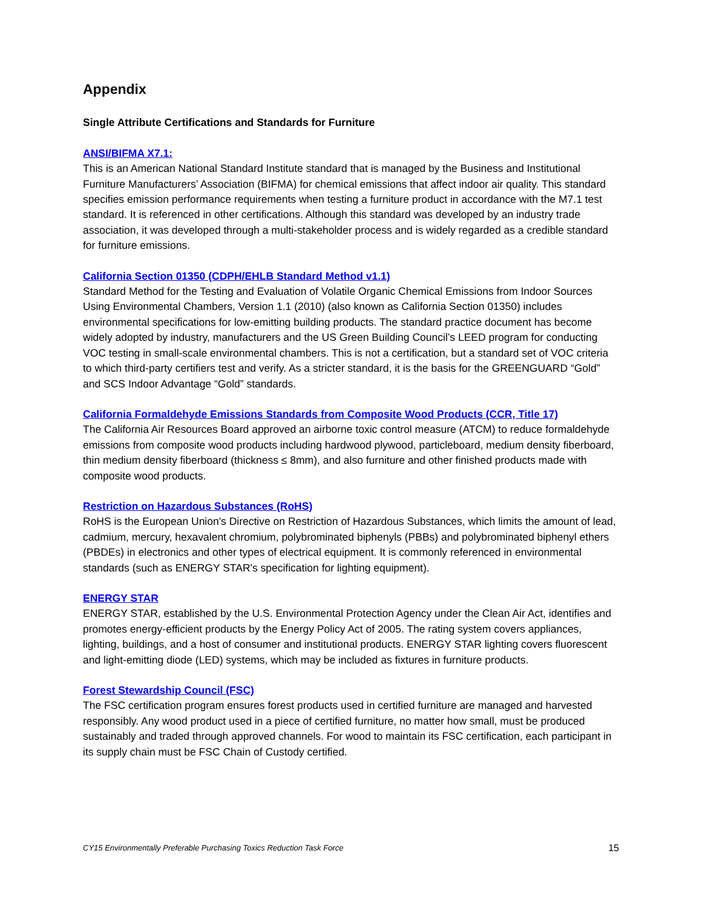Appendix
Single Attribute Certifications and Standards for Furniture
ANSI/BIFMA X7.1:
This is an American National Standard Institute standard that is managed by the Business and Institutional Furniture Manufacturers’ Association (BIFMA) for chemical emissions that affect indoor air quality. This standard specifies emission performance requirements when testing a furniture product in accordance with the M7.1 test standard. It is referenced in other certifications. Although this standard was developed by an industry trade association, it was developed through a multi-stakeholder process and is widely regarded as a credible standard for furniture emissions.
California Section 01350 (CDPH/EHLB Standard Method v1.1)
Standard Method for the Testing and Evaluation of Volatile Organic Chemical Emissions from Indoor Sources Using Environmental Chambers, Version 1.1 (2010) (also known as California Section 01350) includes environmental specifications for low-emitting building products. The standard practice document has become widely adopted by industry, manufacturers and the US Green Building Council’s LEED program for conducting VOC testing in small-scale environmental chambers. This is not a certification, but a standard set of VOC criteria to which third-party certifiers test and verify. As a stricter standard, it is the basis for the GREENGUARD “Gold” and SCS Indoor Advantage “Gold” standards.
California Formaldehyde Emissions Standards from Composite Wood Products (CCR, Title 17)
The California Air Resources Board approved an airborne toxic control measure (ATCM) to reduce formaldehyde emissions from composite wood products including hardwood plywood, particleboard, medium density fiberboard, thin medium density fiberboard (thickness ≤ 8mm), and also furniture and other finished products made with composite wood products.
Restriction on Hazardous Substances (RoHS)
RoHS is the European Union's Directive on Restriction of Hazardous Substances, which limits the amount of lead, cadmium, mercury, hexavalent chromium, polybrominated biphenyls (PBBs) and polybrominated biphenyl ethers (PBDEs) in electronics and other types of electrical equipment. It is commonly referenced in environmental standards (such as ENERGY STAR's specification for lighting equipment).
ENERGY STAR
ENERGY STAR, established by the U.S. Environmental Protection Agency under the Clean Air Act, identifies and promotes energy-efficient products by the Energy Policy Act of 2005. The rating system covers appliances, lighting, buildings, and a host of consumer and institutional products. ENERGY STAR lighting covers fluorescent and light-emitting diode (LED) systems, which may be included as fixtures in furniture products.
Forest Stewardship Council (FSC)
The FSC certification program ensures forest products used in certified furniture are managed and harvested responsibly. Any wood product used in a piece of certified furniture, no matter how small, must be produced sustainably and traded through approved channels. For wood to maintain its FSC certification, each participant in its supply chain must be FSC Chain of Custody certified.
CY15 Environmentally Preferable Purchasing Toxics Reduction Task Force 15